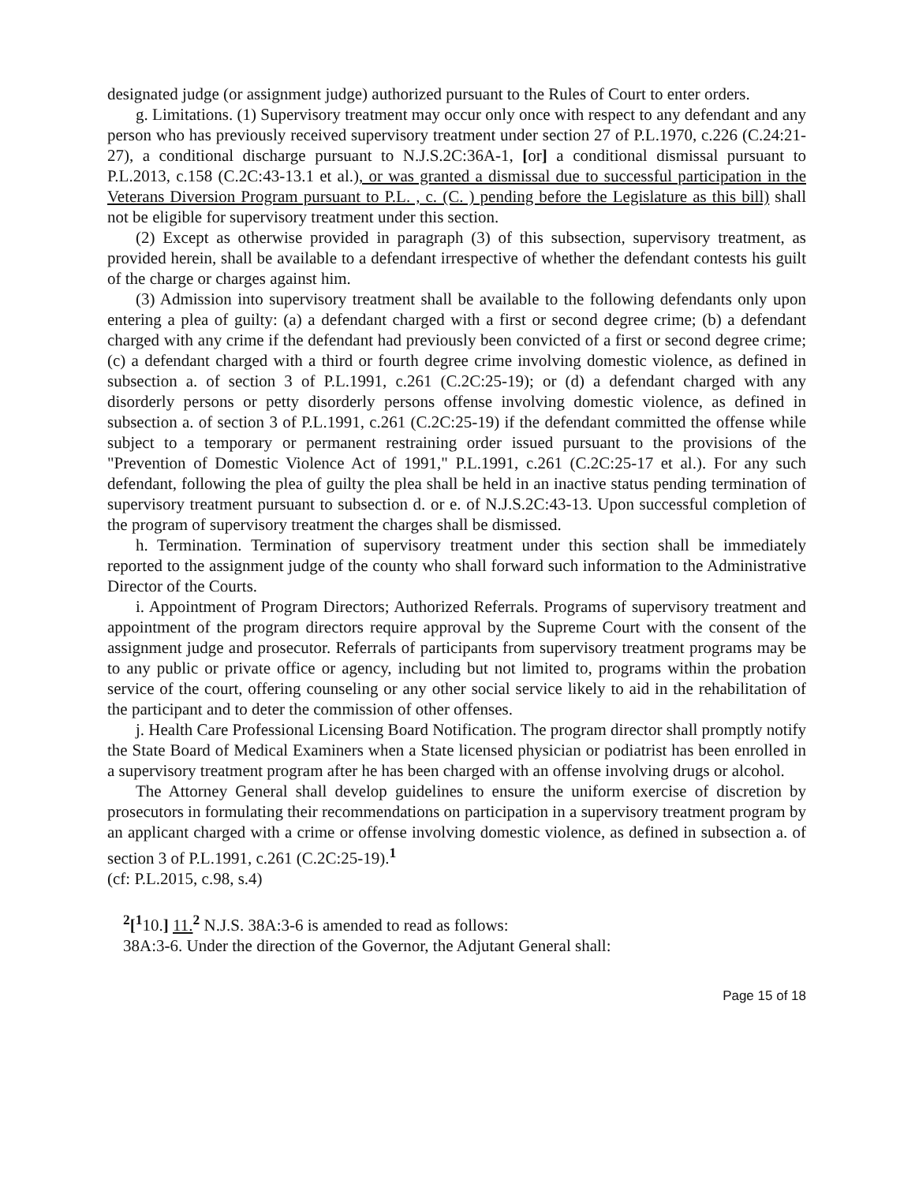designated judge (or assignment judge) authorized pursuant to the Rules of Court to enter orders.
g. Limitations. (1) Supervisory treatment may occur only once with respect to any defendant and any person who has previously received supervisory treatment under section 27 of P.L.1970, c.226 (C.24:21-27), a conditional discharge pursuant to N.J.S.2C:36A-1, [or] a conditional dismissal pursuant to P.L.2013, c.158 (C.2C:43-13.1 et al.), or was granted a dismissal due to successful participation in the Veterans Diversion Program pursuant to P.L. , c. (C. ) pending before the Legislature as this bill) shall not be eligible for supervisory treatment under this section.
(2) Except as otherwise provided in paragraph (3) of this subsection, supervisory treatment, as provided herein, shall be available to a defendant irrespective of whether the defendant contests his guilt of the charge or charges against him.
(3) Admission into supervisory treatment shall be available to the following defendants only upon entering a plea of guilty: (a) a defendant charged with a first or second degree crime; (b) a defendant charged with any crime if the defendant had previously been convicted of a first or second degree crime; (c) a defendant charged with a third or fourth degree crime involving domestic violence, as defined in subsection a. of section 3 of P.L.1991, c.261 (C.2C:25-19); or (d) a defendant charged with any disorderly persons or petty disorderly persons offense involving domestic violence, as defined in subsection a. of section 3 of P.L.1991, c.261 (C.2C:25-19) if the defendant committed the offense while subject to a temporary or permanent restraining order issued pursuant to the provisions of the "Prevention of Domestic Violence Act of 1991," P.L.1991, c.261 (C.2C:25-17 et al.). For any such defendant, following the plea of guilty the plea shall be held in an inactive status pending termination of supervisory treatment pursuant to subsection d. or e. of N.J.S.2C:43-13. Upon successful completion of the program of supervisory treatment the charges shall be dismissed.
h. Termination. Termination of supervisory treatment under this section shall be immediately reported to the assignment judge of the county who shall forward such information to the Administrative Director of the Courts.
i. Appointment of Program Directors; Authorized Referrals. Programs of supervisory treatment and appointment of the program directors require approval by the Supreme Court with the consent of the assignment judge and prosecutor. Referrals of participants from supervisory treatment programs may be to any public or private office or agency, including but not limited to, programs within the probation service of the court, offering counseling or any other social service likely to aid in the rehabilitation of the participant and to deter the commission of other offenses.
j. Health Care Professional Licensing Board Notification. The program director shall promptly notify the State Board of Medical Examiners when a State licensed physician or podiatrist has been enrolled in a supervisory treatment program after he has been charged with an offense involving drugs or alcohol.
The Attorney General shall develop guidelines to ensure the uniform exercise of discretion by prosecutors in formulating their recommendations on participation in a supervisory treatment program by an applicant charged with a crime or offense involving domestic violence, as defined in subsection a. of section 3 of P.L.1991, c.261 (C.2C:25-19).<sup>1</sup>
(cf: P.L.2015, c.98, s.4)
<sup>2</sup> [<sup>1</sup>10.] 11.<sup>2</sup> N.J.S. 38A:3-6 is amended to read as follows:
38A:3-6. Under the direction of the Governor, the Adjutant General shall:
Page 15 of 18